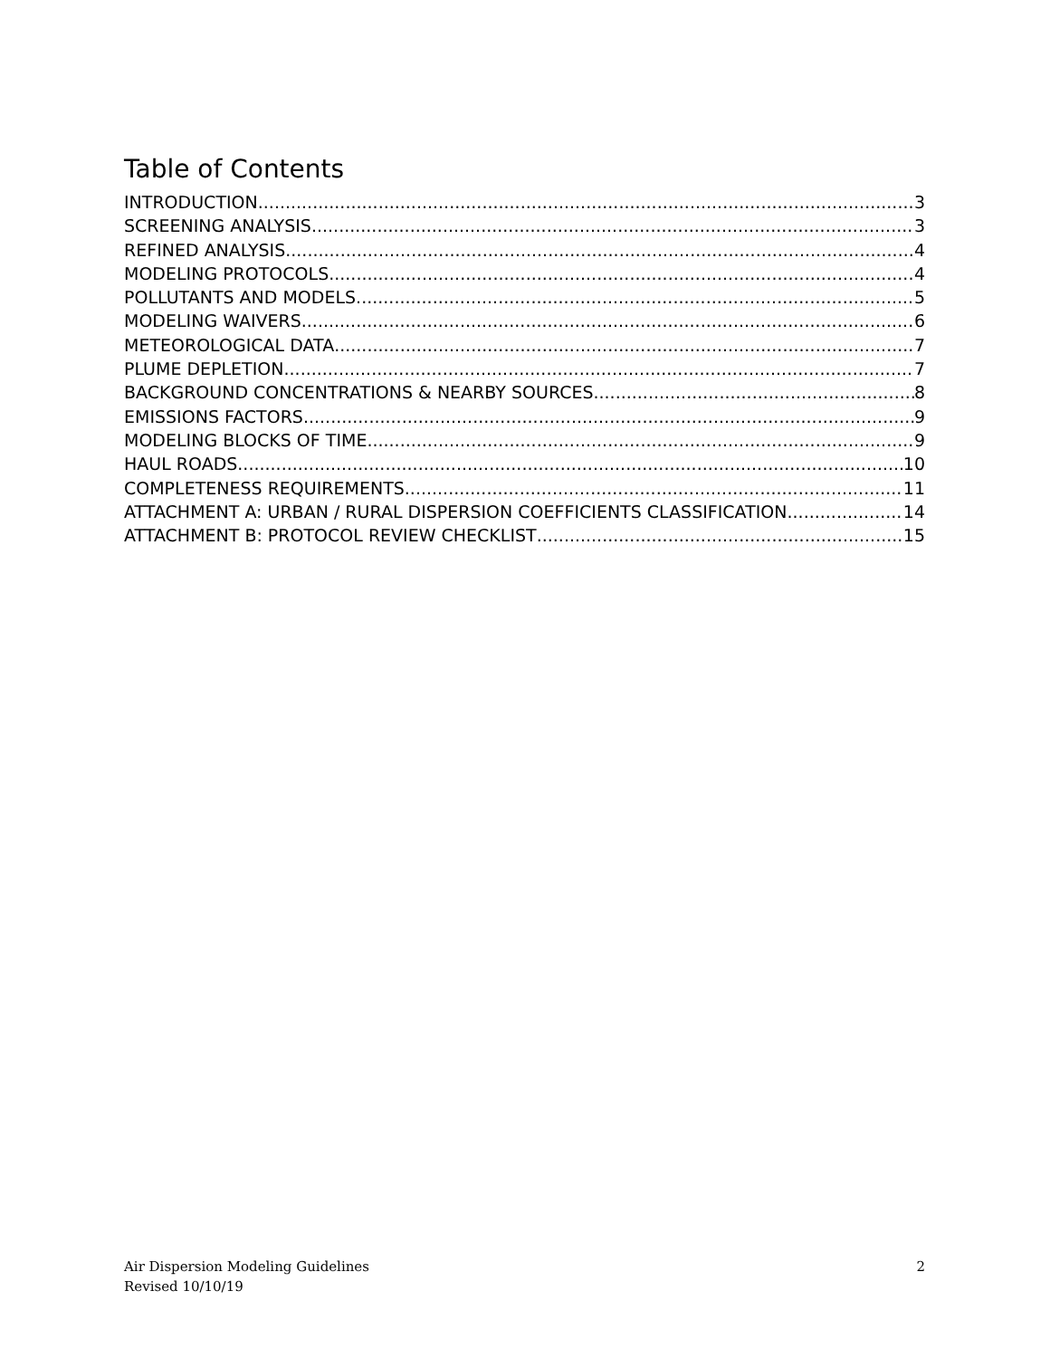Table of Contents
INTRODUCTION 3
SCREENING ANALYSIS 3
REFINED ANALYSIS 4
MODELING PROTOCOLS 4
POLLUTANTS AND MODELS 5
MODELING WAIVERS 6
METEOROLOGICAL DATA 7
PLUME DEPLETION 7
BACKGROUND CONCENTRATIONS & NEARBY SOURCES 8
EMISSIONS FACTORS 9
MODELING BLOCKS OF TIME 9
HAUL ROADS 10
COMPLETENESS REQUIREMENTS 11
ATTACHMENT A: URBAN / RURAL DISPERSION COEFFICIENTS CLASSIFICATION 14
ATTACHMENT B: PROTOCOL REVIEW CHECKLIST 15
Air Dispersion Modeling Guidelines
Revised 10/10/19
2